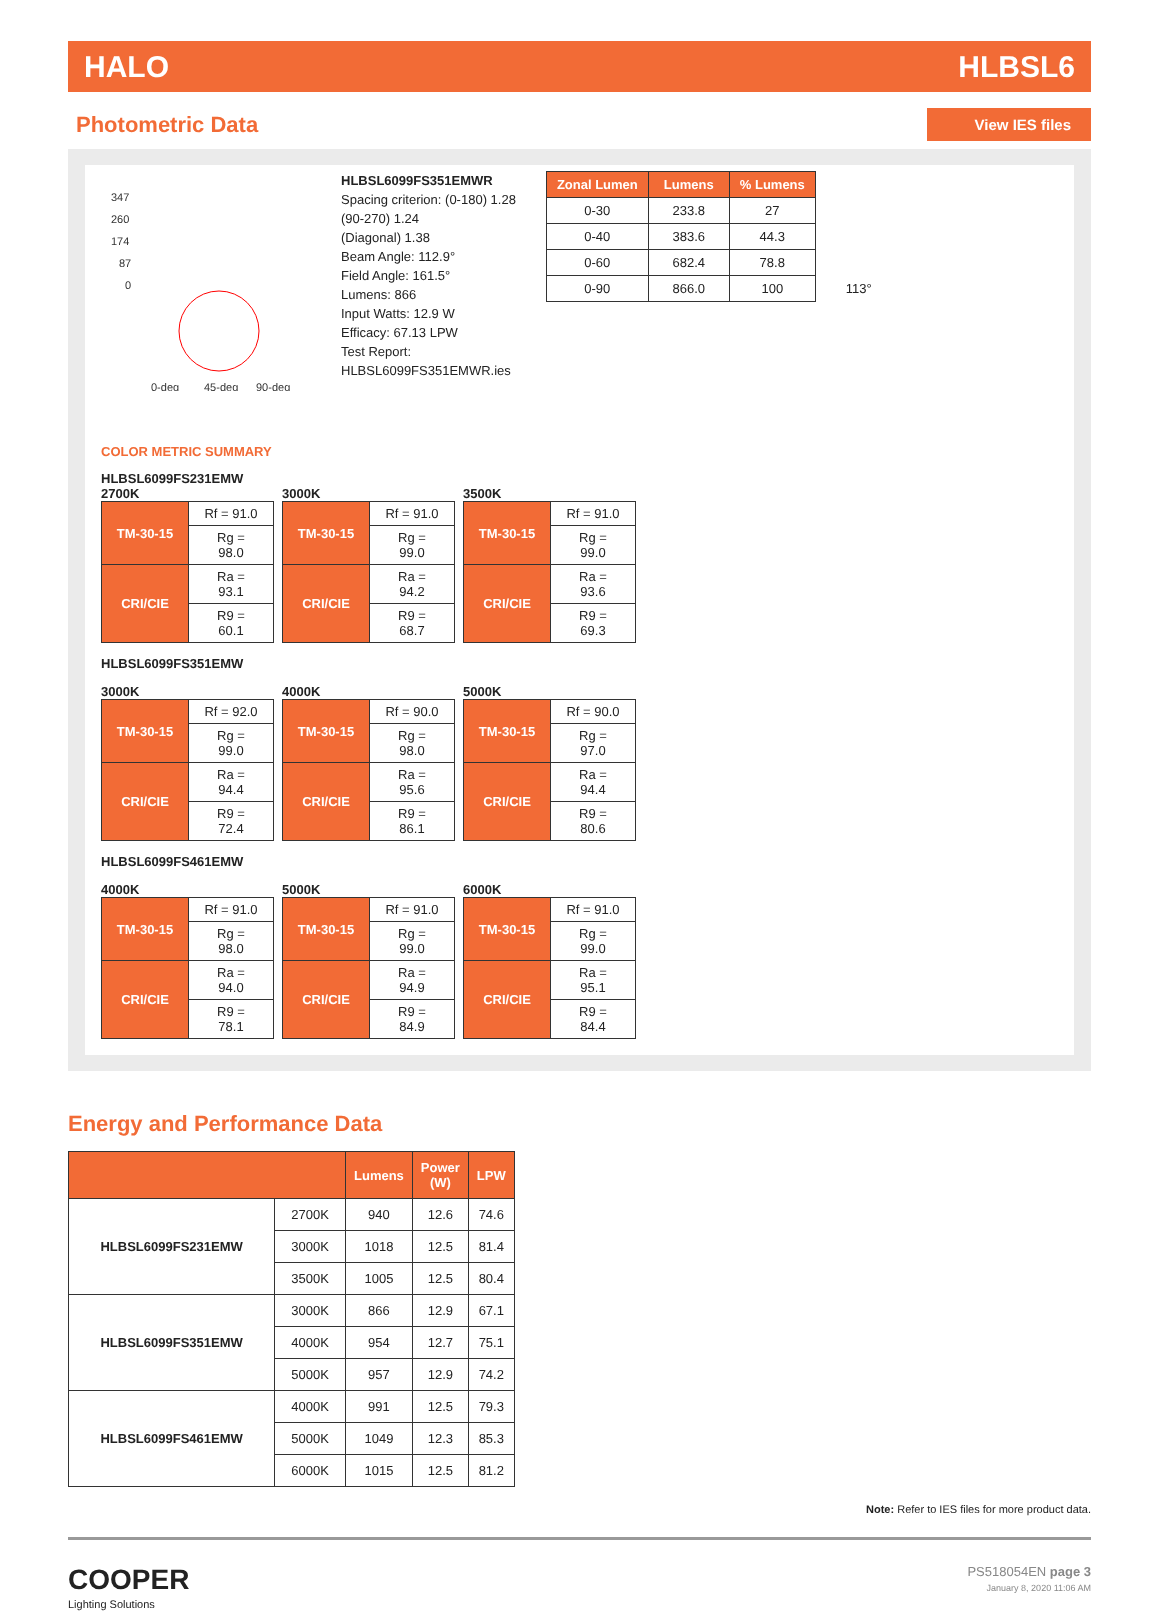HALO HLBSL6
Photometric Data
View IES files
347
260
174
87
0
0-deg
45-deg
90-deg
HLBSL6099FS351EMWR
Spacing criterion: (0-180) 1.28
(90-270) 1.24
(Diagonal) 1.38
Beam Angle: 112.9°
Field Angle: 161.5°
Lumens: 866
Input Watts: 12.9 W
Efficacy: 67.13 LPW
Test Report:
HLBSL6099FS351EMWR.ies
| Zonal Lumen | Lumens | % Lumens |
| --- | --- | --- |
| 0-30 | 233.8 | 27 |
| 0-40 | 383.6 | 44.3 |
| 0-60 | 682.4 | 78.8 |
| 0-90 | 866.0 | 100 |
113°
COLOR METRIC SUMMARY
HLBSL6099FS231EMW
2700K
| TM-30-15 | Rf = 91.0 |
| | Rg = 98.0 |
| CRI/CIE | Ra = 93.1 |
| | R9 = 60.1 |
3000K
| TM-30-15 | Rf = 91.0 |
| | Rg = 99.0 |
| CRI/CIE | Ra = 94.2 |
| | R9 = 68.7 |
3500K
| TM-30-15 | Rf = 91.0 |
| | Rg = 99.0 |
| CRI/CIE | Ra = 93.6 |
| | R9 = 69.3 |
HLBSL6099FS351EMW
3000K
| TM-30-15 | Rf = 92.0 |
| | Rg = 99.0 |
| CRI/CIE | Ra = 94.4 |
| | R9 = 72.4 |
4000K
| TM-30-15 | Rf = 90.0 |
| | Rg = 98.0 |
| CRI/CIE | Ra = 95.6 |
| | R9 = 86.1 |
5000K
| TM-30-15 | Rf = 90.0 |
| | Rg = 97.0 |
| CRI/CIE | Ra = 94.4 |
| | R9 = 80.6 |
HLBSL6099FS461EMW
4000K
| TM-30-15 | Rf = 91.0 |
| | Rg = 98.0 |
| CRI/CIE | Ra = 94.0 |
| | R9 = 78.1 |
5000K
| TM-30-15 | Rf = 91.0 |
| | Rg = 99.0 |
| CRI/CIE | Ra = 94.9 |
| | R9 = 84.9 |
6000K
| TM-30-15 | Rf = 91.0 |
| | Rg = 99.0 |
| CRI/CIE | Ra = 95.1 |
| | R9 = 84.4 |
Energy and Performance Data
| | | Lumens | Power (W) | LPW |
| --- | --- | --- | --- | --- |
| HLBSL6099FS231EMW | 2700K | 940 | 12.6 | 74.6 |
| | 3000K | 1018 | 12.5 | 81.4 |
| | 3500K | 1005 | 12.5 | 80.4 |
| HLBSL6099FS351EMW | 3000K | 866 | 12.9 | 67.1 |
| | 4000K | 954 | 12.7 | 75.1 |
| | 5000K | 957 | 12.9 | 74.2 |
| HLBSL6099FS461EMW | 4000K | 991 | 12.5 | 79.3 |
| | 5000K | 1049 | 12.3 | 85.3 |
| | 6000K | 1015 | 12.5 | 81.2 |
Note: Refer to IES files for more product data.
COOPER
Lighting Solutions
PS518054EN page 3
January 8, 2020 11:06 AM